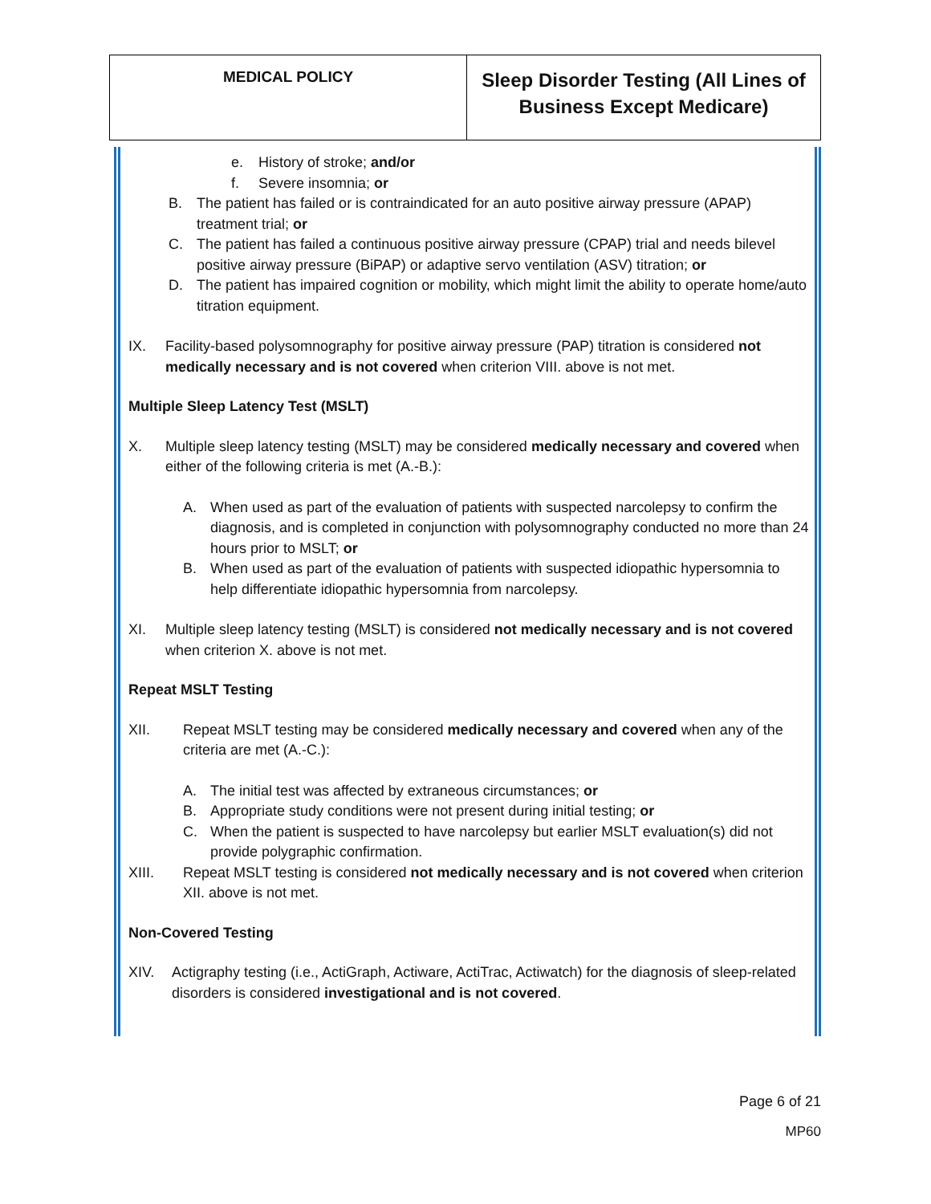| MEDICAL POLICY | Sleep Disorder Testing (All Lines of Business Except Medicare) |
e. History of stroke; and/or
f. Severe insomnia; or
B. The patient has failed or is contraindicated for an auto positive airway pressure (APAP) treatment trial; or
C. The patient has failed a continuous positive airway pressure (CPAP) trial and needs bilevel positive airway pressure (BiPAP) or adaptive servo ventilation (ASV) titration; or
D. The patient has impaired cognition or mobility, which might limit the ability to operate home/auto titration equipment.
IX. Facility-based polysomnography for positive airway pressure (PAP) titration is considered not medically necessary and is not covered when criterion VIII. above is not met.
Multiple Sleep Latency Test (MSLT)
X. Multiple sleep latency testing (MSLT) may be considered medically necessary and covered when either of the following criteria is met (A.-B.):
A. When used as part of the evaluation of patients with suspected narcolepsy to confirm the diagnosis, and is completed in conjunction with polysomnography conducted no more than 24 hours prior to MSLT; or
B. When used as part of the evaluation of patients with suspected idiopathic hypersomnia to help differentiate idiopathic hypersomnia from narcolepsy.
XI. Multiple sleep latency testing (MSLT) is considered not medically necessary and is not covered when criterion X. above is not met.
Repeat MSLT Testing
XII. Repeat MSLT testing may be considered medically necessary and covered when any of the criteria are met (A.-C.):
A. The initial test was affected by extraneous circumstances; or
B. Appropriate study conditions were not present during initial testing; or
C. When the patient is suspected to have narcolepsy but earlier MSLT evaluation(s) did not provide polygraphic confirmation.
XIII. Repeat MSLT testing is considered not medically necessary and is not covered when criterion XII. above is not met.
Non-Covered Testing
XIV. Actigraphy testing (i.e., ActiGraph, Actiware, ActiTrac, Actiwatch) for the diagnosis of sleep-related disorders is considered investigational and is not covered.
Page 6 of 21
MP60